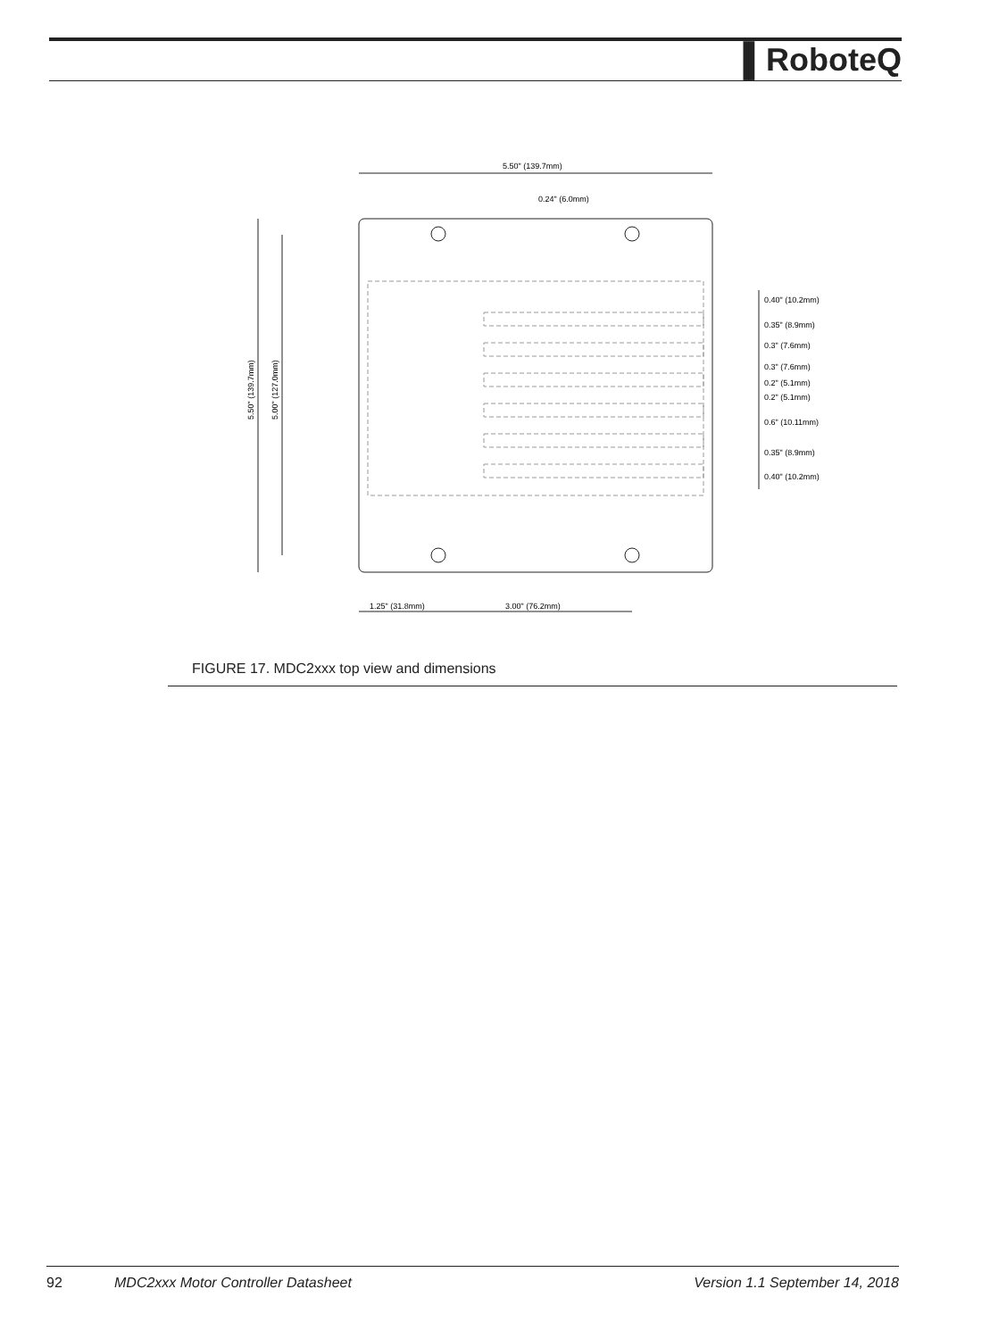▌RoboteQ
5.50" (139.7mm)
0.24" (6.0mm)
1.25" (31.8mm)
3.00" (76.2mm)
0.40" (10.2mm)
0.35" (8.9mm)
0.3" (7.6mm)
0.3" (7.6mm)
0.2" (5.1mm)
0.2" (5.1mm)
0.6" (10.11mm)
0.35" (8.9mm)
0.40" (10.2mm)
5.50" (139.7mm)
5.00" (127.0mm)
FIGURE 17. MDC2xxx top view and dimensions
92 MDC2xxx Motor Controller Datasheet Version 1.1 September 14, 2018